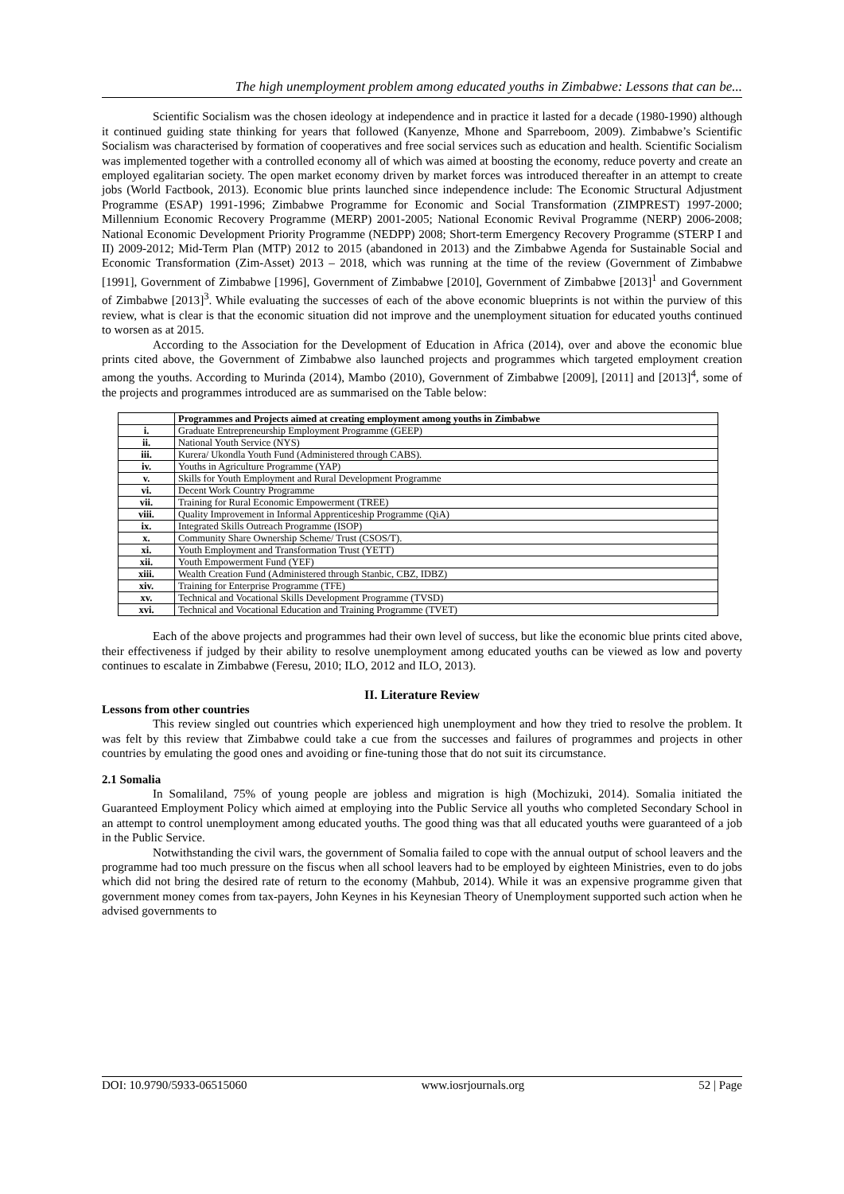The high unemployment problem among educated youths in Zimbabwe: Lessons that can be...
Scientific Socialism was the chosen ideology at independence and in practice it lasted for a decade (1980-1990) although it continued guiding state thinking for years that followed (Kanyenze, Mhone and Sparreboom, 2009). Zimbabwe’s Scientific Socialism was characterised by formation of cooperatives and free social services such as education and health. Scientific Socialism was implemented together with a controlled economy all of which was aimed at boosting the economy, reduce poverty and create an employed egalitarian society. The open market economy driven by market forces was introduced thereafter in an attempt to create jobs (World Factbook, 2013). Economic blue prints launched since independence include: The Economic Structural Adjustment Programme (ESAP) 1991-1996; Zimbabwe Programme for Economic and Social Transformation (ZIMPREST) 1997-2000; Millennium Economic Recovery Programme (MERP) 2001-2005; National Economic Revival Programme (NERP) 2006-2008; National Economic Development Priority Programme (NEDPP) 2008; Short-term Emergency Recovery Programme (STERP I and II) 2009-2012; Mid-Term Plan (MTP) 2012 to 2015 (abandoned in 2013) and the Zimbabwe Agenda for Sustainable Social and Economic Transformation (Zim-Asset) 2013 – 2018, which was running at the time of the review (Government of Zimbabwe [1991], Government of Zimbabwe [1996], Government of Zimbabwe [2010], Government of Zimbabwe [2013]<sup>1</sup> and Government of Zimbabwe [2013]<sup>3</sup>. While evaluating the successes of each of the above economic blueprints is not within the purview of this review, what is clear is that the economic situation did not improve and the unemployment situation for educated youths continued to worsen as at 2015.
According to the Association for the Development of Education in Africa (2014), over and above the economic blue prints cited above, the Government of Zimbabwe also launched projects and programmes which targeted employment creation among the youths. According to Murinda (2014), Mambo (2010), Government of Zimbabwe [2009], [2011] and [2013]<sup>4</sup>, some of the projects and programmes introduced are as summarised on the Table below:
| | Programmes and Projects aimed at creating employment among youths in Zimbabwe |
| --- | --- |
| i. | Graduate Entrepreneurship Employment Programme (GEEP) |
| ii. | National Youth Service (NYS) |
| iii. | Kurera/ Ukondla Youth Fund (Administered through CABS). |
| iv. | Youths in Agriculture Programme (YAP) |
| v. | Skills for Youth Employment and Rural Development Programme |
| vi. | Decent Work Country Programme |
| vii. | Training for Rural Economic Empowerment (TREE) |
| viii. | Quality Improvement in Informal Apprenticeship Programme (QiA) |
| ix. | Integrated Skills Outreach Programme (ISOP) |
| x. | Community Share Ownership Scheme/ Trust (CSOS/T). |
| xi. | Youth Employment and Transformation Trust (YETT) |
| xii. | Youth Empowerment Fund (YEF) |
| xiii. | Wealth Creation Fund (Administered through Stanbic, CBZ, IDBZ) |
| xiv. | Training for Enterprise Programme (TFE) |
| xv. | Technical and Vocational Skills Development Programme (TVSD) |
| xvi. | Technical and Vocational Education and Training Programme (TVET) |
Each of the above projects and programmes had their own level of success, but like the economic blue prints cited above, their effectiveness if judged by their ability to resolve unemployment among educated youths can be viewed as low and poverty continues to escalate in Zimbabwe (Feresu, 2010; ILO, 2012 and ILO, 2013).
II. Literature Review
Lessons from other countries
This review singled out countries which experienced high unemployment and how they tried to resolve the problem. It was felt by this review that Zimbabwe could take a cue from the successes and failures of programmes and projects in other countries by emulating the good ones and avoiding or fine-tuning those that do not suit its circumstance.
2.1 Somalia
In Somaliland, 75% of young people are jobless and migration is high (Mochizuki, 2014). Somalia initiated the Guaranteed Employment Policy which aimed at employing into the Public Service all youths who completed Secondary School in an attempt to control unemployment among educated youths. The good thing was that all educated youths were guaranteed of a job in the Public Service.
Notwithstanding the civil wars, the government of Somalia failed to cope with the annual output of school leavers and the programme had too much pressure on the fiscus when all school leavers had to be employed by eighteen Ministries, even to do jobs which did not bring the desired rate of return to the economy (Mahbub, 2014). While it was an expensive programme given that government money comes from tax-payers, John Keynes in his Keynesian Theory of Unemployment supported such action when he advised governments to
DOI: 10.9790/5933-06515060 www.iosrjournals.org 52 | Page